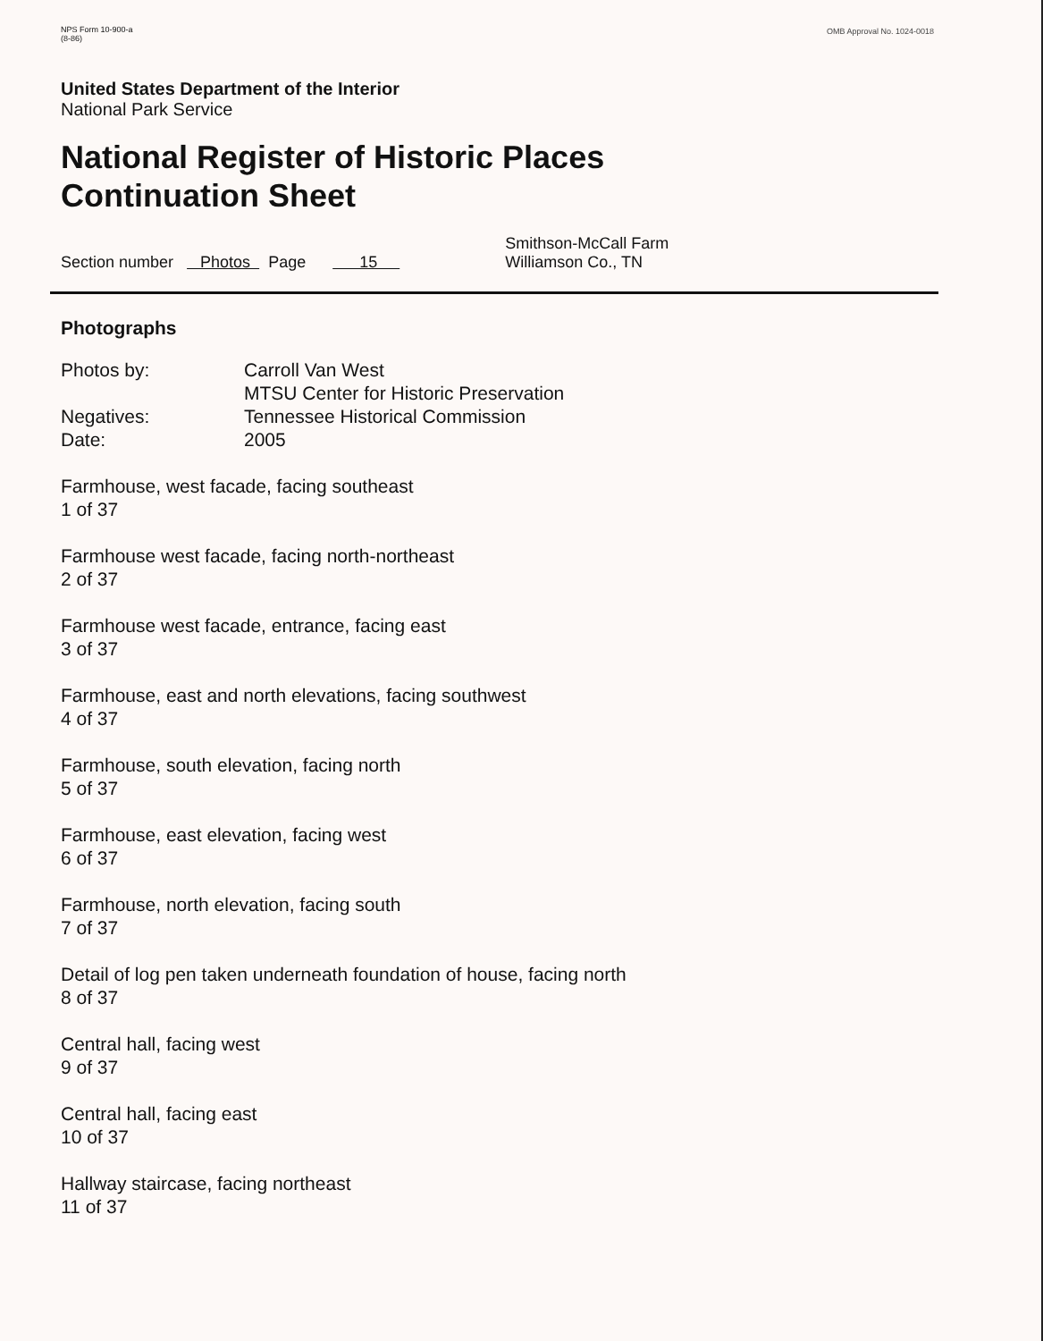NPS Form 10-900-a
(8-86)
OMB Approval No. 1024-0018
United States Department of the Interior
National Park Service
National Register of Historic Places
Continuation Sheet
Section number Photos Page 15 Smithson-McCall Farm
Williamson Co., TN
Photographs
| Photos by: | Carroll Van West MTSU Center for Historic Preservation |
| Negatives: | Tennessee Historical Commission |
| Date: | 2005 |
Farmhouse, west facade, facing southeast
1 of 37
Farmhouse west facade, facing north-northeast
2 of 37
Farmhouse west facade, entrance, facing east
3 of 37
Farmhouse, east and north elevations, facing southwest
4 of 37
Farmhouse, south elevation, facing north
5 of 37
Farmhouse, east elevation, facing west
6 of 37
Farmhouse, north elevation, facing south
7 of 37
Detail of log pen taken underneath foundation of house, facing north
8 of 37
Central hall, facing west
9 of 37
Central hall, facing east
10 of 37
Hallway staircase, facing northeast
11 of 37